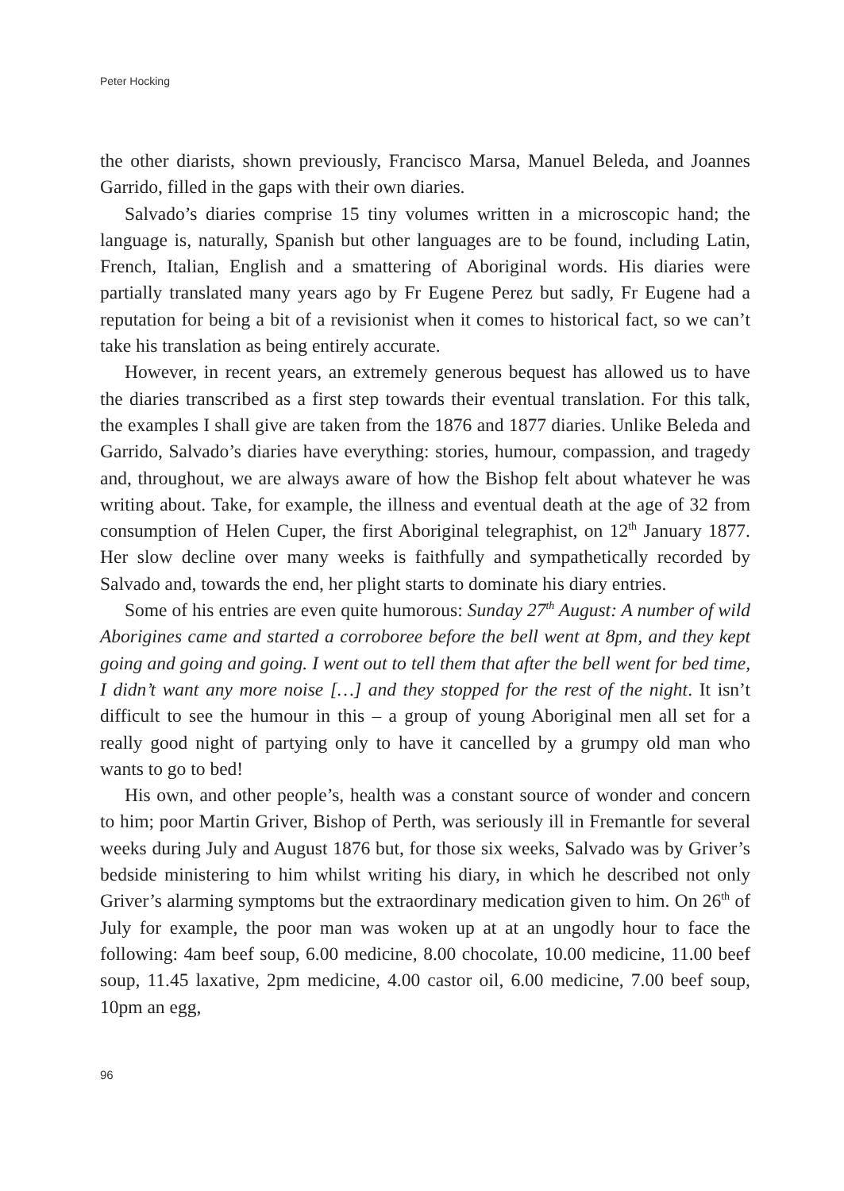Peter Hocking
the other diarists, shown previously, Francisco Marsa, Manuel Beleda, and Joannes Garrido, filled in the gaps with their own diaries.
Salvado’s diaries comprise 15 tiny volumes written in a microscopic hand; the language is, naturally, Spanish but other languages are to be found, including Latin, French, Italian, English and a smattering of Aboriginal words. His diaries were partially translated many years ago by Fr Eugene Perez but sadly, Fr Eugene had a reputation for being a bit of a revisionist when it comes to historical fact, so we can’t take his translation as being entirely accurate.
However, in recent years, an extremely generous bequest has allowed us to have the diaries transcribed as a first step towards their eventual translation. For this talk, the examples I shall give are taken from the 1876 and 1877 diaries. Unlike Beleda and Garrido, Salvado’s diaries have everything: stories, humour, compassion, and tragedy and, throughout, we are always aware of how the Bishop felt about whatever he was writing about. Take, for example, the illness and eventual death at the age of 32 from consumption of Helen Cuper, the first Aboriginal telegraphist, on 12<sup>th</sup> January 1877. Her slow decline over many weeks is faithfully and sympathetically recorded by Salvado and, towards the end, her plight starts to dominate his diary entries.
Some of his entries are even quite humorous: Sunday 27<sup>th</sup> August: A number of wild Aborigines came and started a corroboree before the bell went at 8pm, and they kept going and going and going. I went out to tell them that after the bell went for bed time, I didn’t want any more noise […] and they stopped for the rest of the night. It isn’t difficult to see the humour in this – a group of young Aboriginal men all set for a really good night of partying only to have it cancelled by a grumpy old man who wants to go to bed!
His own, and other people’s, health was a constant source of wonder and concern to him; poor Martin Griver, Bishop of Perth, was seriously ill in Fremantle for several weeks during July and August 1876 but, for those six weeks, Salvado was by Griver’s bedside ministering to him whilst writing his diary, in which he described not only Griver’s alarming symptoms but the extraordinary medication given to him. On 26<sup>th</sup> of July for example, the poor man was woken up at at an ungodly hour to face the following: 4am beef soup, 6.00 medicine, 8.00 chocolate, 10.00 medicine, 11.00 beef soup, 11.45 laxative, 2pm medicine, 4.00 castor oil, 6.00 medicine, 7.00 beef soup, 10pm an egg,
96